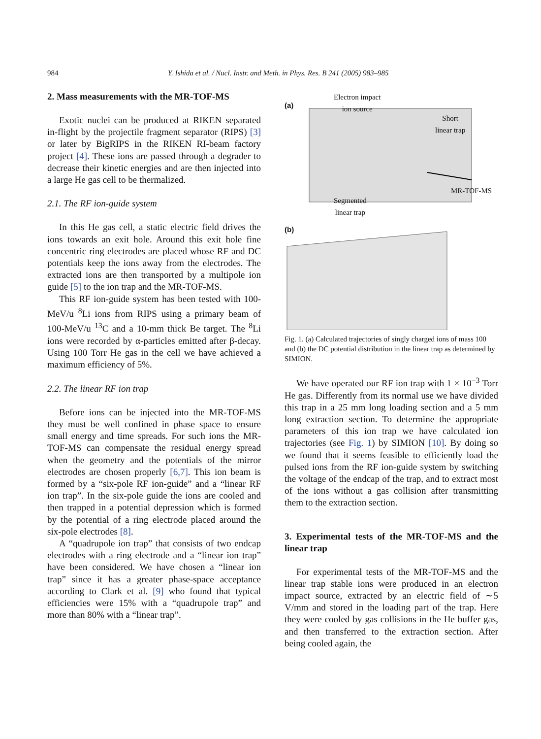984 Y. Ishida et al. / Nucl. Instr. and Meth. in Phys. Res. B 241 (2005) 983–985
2. Mass measurements with the MR-TOF-MS
Exotic nuclei can be produced at RIKEN separated in-flight by the projectile fragment separator (RIPS) [3] or later by BigRIPS in the RIKEN RI-beam factory project [4]. These ions are passed through a degrader to decrease their kinetic energies and are then injected into a large He gas cell to be thermalized.
2.1. The RF ion-guide system
In this He gas cell, a static electric field drives the ions towards an exit hole. Around this exit hole fine concentric ring electrodes are placed whose RF and DC potentials keep the ions away from the electrodes. The extracted ions are then transported by a multipole ion guide [5] to the ion trap and the MR-TOF-MS.
This RF ion-guide system has been tested with 100-MeV/u <sup>8</sup>Li ions from RIPS using a primary beam of 100-MeV/u <sup>13</sup>C and a 10-mm thick Be target. The <sup>8</sup>Li ions were recorded by α-particles emitted after β-decay. Using 100 Torr He gas in the cell we have achieved a maximum efficiency of 5%.
2.2. The linear RF ion trap
Before ions can be injected into the MR-TOF-MS they must be well confined in phase space to ensure small energy and time spreads. For such ions the MR-TOF-MS can compensate the residual energy spread when the geometry and the potentials of the mirror electrodes are chosen properly [6,7]. This ion beam is formed by a “six-pole RF ion-guide” and a “linear RF ion trap”. In the six-pole guide the ions are cooled and then trapped in a potential depression which is formed by the potential of a ring electrode placed around the six-pole electrodes [8].
A “quadrupole ion trap” that consists of two endcap electrodes with a ring electrode and a “linear ion trap” have been considered. We have chosen a “linear ion trap” since it has a greater phase-space acceptance according to Clark et al. [9] who found that typical efficiencies were 15% with a “quadrupole trap” and more than 80% with a “linear trap”.
(a)
Electron impact
ion source
Short
linear trap
MR-TOF-MS
Segmented
linear trap
(b)
Fig. 1. (a) Calculated trajectories of singly charged ions of mass 100 and (b) the DC potential distribution in the linear trap as determined by SIMION.
We have operated our RF ion trap with 1 × 10<sup>−3</sup> Torr He gas. Differently from its normal use we have divided this trap in a 25 mm long loading section and a 5 mm long extraction section. To determine the appropriate parameters of this ion trap we have calculated ion trajectories (see Fig. 1) by SIMION [10]. By doing so we found that it seems feasible to efficiently load the pulsed ions from the RF ion-guide system by switching the voltage of the endcap of the trap, and to extract most of the ions without a gas collision after transmitting them to the extraction section.
3. Experimental tests of the MR-TOF-MS and the linear trap
For experimental tests of the MR-TOF-MS and the linear trap stable ions were produced in an electron impact source, extracted by an electric field of ∼5 V/mm and stored in the loading part of the trap. Here they were cooled by gas collisions in the He buffer gas, and then transferred to the extraction section. After being cooled again, the